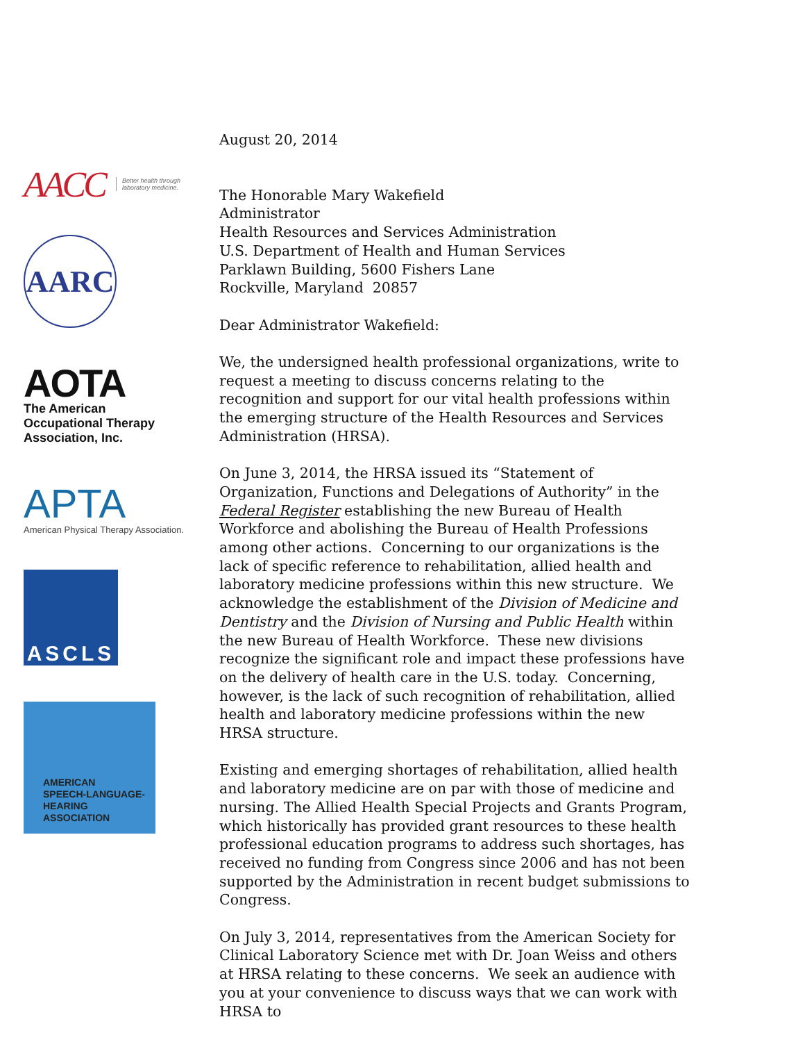AACC Better health through
laboratory medicine.
AARC
AOTA
The American
Occupational Therapy
Association, Inc.
APTA
American Physical Therapy Association.
ASCLS
AMERICAN
SPEECH-LANGUAGE-
HEARING
ASSOCIATION
August 20, 2014
The Honorable Mary Wakefield
Administrator
Health Resources and Services Administration
U.S. Department of Health and Human Services
Parklawn Building, 5600 Fishers Lane
Rockville, Maryland 20857
Dear Administrator Wakefield:
We, the undersigned health professional organizations, write to request a meeting to discuss concerns relating to the recognition and support for our vital health professions within the emerging structure of the Health Resources and Services Administration (HRSA).
On June 3, 2014, the HRSA issued its “Statement of Organization, Functions and Delegations of Authority” in the Federal Register establishing the new Bureau of Health Workforce and abolishing the Bureau of Health Professions among other actions. Concerning to our organizations is the lack of specific reference to rehabilitation, allied health and laboratory medicine professions within this new structure. We acknowledge the establishment of the Division of Medicine and Dentistry and the Division of Nursing and Public Health within the new Bureau of Health Workforce. These new divisions recognize the significant role and impact these professions have on the delivery of health care in the U.S. today. Concerning, however, is the lack of such recognition of rehabilitation, allied health and laboratory medicine professions within the new HRSA structure.
Existing and emerging shortages of rehabilitation, allied health and laboratory medicine are on par with those of medicine and nursing. The Allied Health Special Projects and Grants Program, which historically has provided grant resources to these health professional education programs to address such shortages, has received no funding from Congress since 2006 and has not been supported by the Administration in recent budget submissions to Congress.
On July 3, 2014, representatives from the American Society for Clinical Laboratory Science met with Dr. Joan Weiss and others at HRSA relating to these concerns. We seek an audience with you at your convenience to discuss ways that we can work with HRSA to